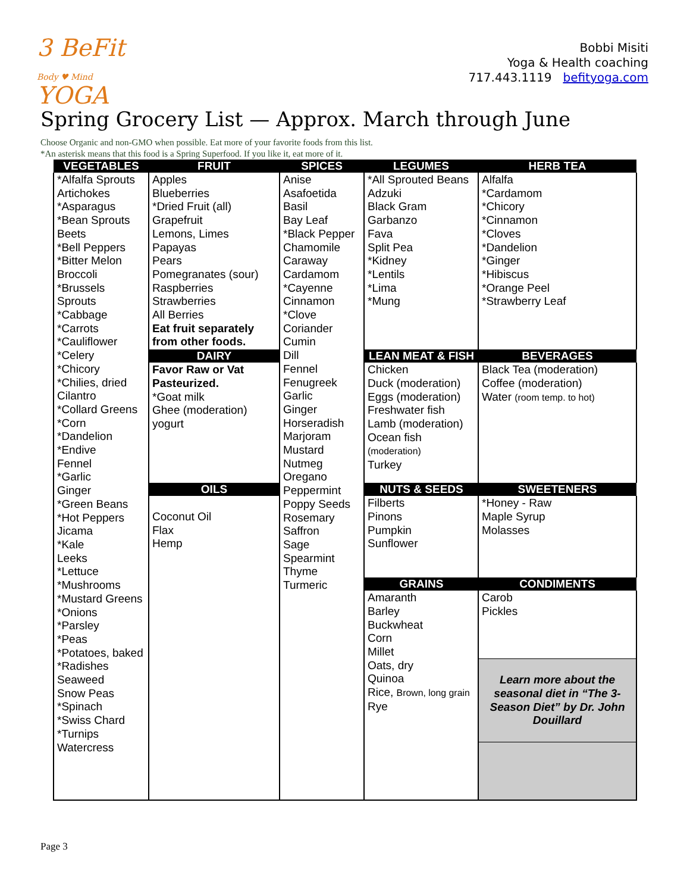3 BeFit
Body ♥ Mind
YOGA
Bobbi Misiti
Yoga & Health coaching
717.443.1119 befityoga.com
Spring Grocery List — Approx. March through June
Choose Organic and non-GMO when possible. Eat more of your favorite foods from this list.
*An asterisk means that this food is a Spring Superfood. If you like it, eat more of it.
| VEGETABLES | FRUIT | SPICES | LEGUMES | HERB TEA |
| --- | --- | --- | --- | --- |
| *Alfalfa Sprouts Artichokes *Asparagus *Bean Sprouts Beets *Bell Peppers *Bitter Melon Broccoli *Brussels Sprouts *Cabbage *Carrots *Cauliflower *Celery *Chicory *Chilies, dried Cilantro *Collard Greens *Corn *Dandelion *Endive Fennel *Garlic Ginger *Green Beans *Hot Peppers Jicama *Kale Leeks *Lettuce *Mushrooms *Mustard Greens *Onions *Parsley *Peas *Potatoes, baked *Radishes Seaweed Snow Peas *Spinach *Swiss Chard *Turnips Watercress | Apples Blueberries *Dried Fruit (all) Grapefruit Lemons, Limes Papayas Pears Pomegranates (sour) Raspberries Strawberries All Berries Eat fruit separately from other foods. | Anise Asafoetida Basil Bay Leaf *Black Pepper Chamomile Caraway Cardamom *Cayenne Cinnamon *Clove Coriander Cumin Dill Fennel Fenugreek Garlic Ginger Horseradish Marjoram Mustard Nutmeg Oregano Peppermint Poppy Seeds Rosemary Saffron Sage Spearmint Thyme Turmeric | *All Sprouted Beans Adzuki Black Gram Garbanzo Fava Split Pea *Kidney *Lentils *Lima *Mung | Alfalfa *Cardamom *Chicory *Cinnamon *Cloves *Dandelion *Ginger *Hibiscus *Orange Peel *Strawberry Leaf |
| | DAIRY | | LEAN MEAT & FISH | BEVERAGES |
| | Favor Raw or Vat Pasteurized. *Goat milk Ghee (moderation) yogurt | | Chicken Duck (moderation) Eggs (moderation) Freshwater fish Lamb (moderation) Ocean fish (moderation) Turkey | Black Tea (moderation) Coffee (moderation) Water (room temp. to hot) |
| | OILS | | NUTS & SEEDS | SWEETENERS |
| | Coconut Oil Flax Hemp | | Filberts Pinons Pumpkin Sunflower | *Honey - Raw Maple Syrup Molasses |
| | | | GRAINS | CONDIMENTS |
| | | | Amaranth Barley Buckwheat Corn Millet Oats, dry Quinoa Rice, Brown, long grain Rye | Carob Pickles Learn more about the seasonal diet in “The 3-Season Diet” by Dr. John Douillard |
Page 3